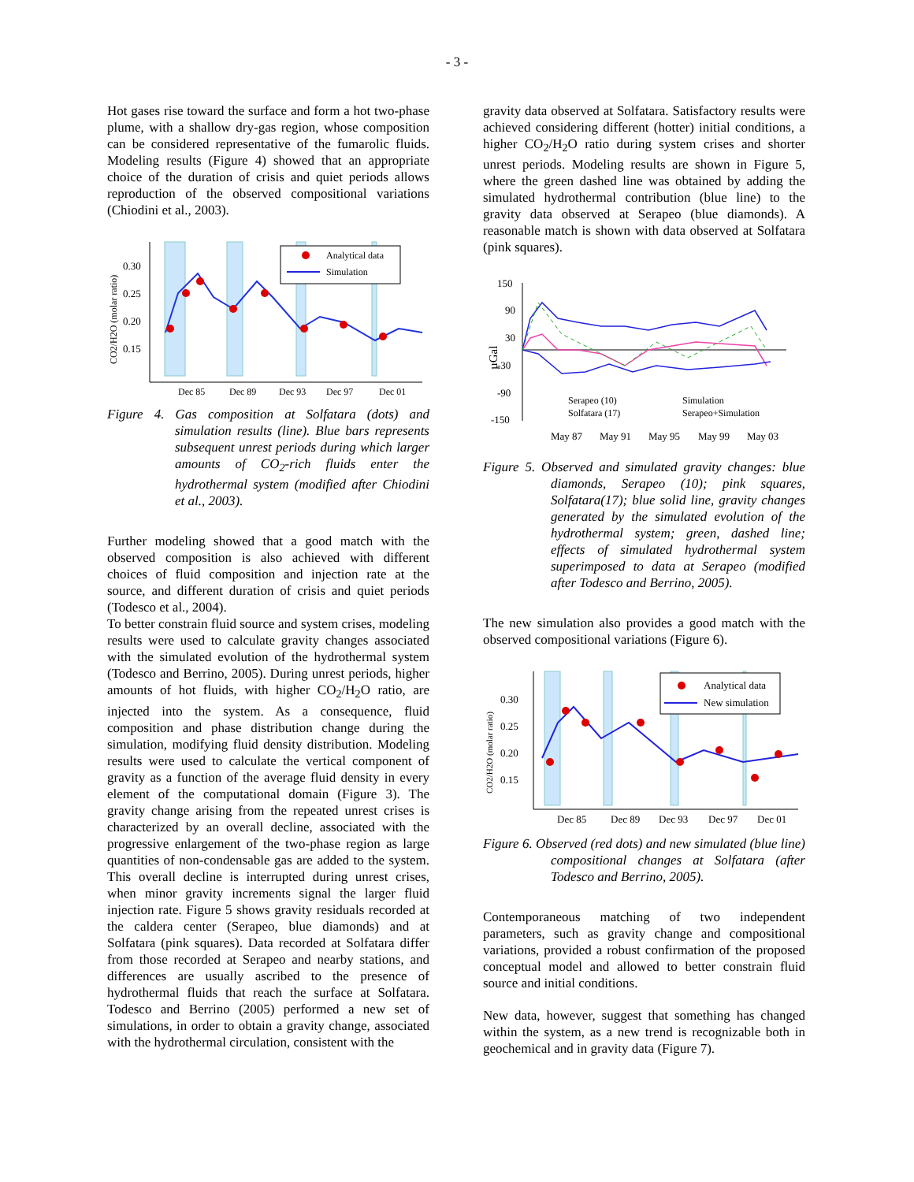- 3 -
Hot gases rise toward the surface and form a hot two-phase plume, with a shallow dry-gas region, whose composition can be considered representative of the fumarolic fluids. Modeling results (Figure 4) showed that an appropriate choice of the duration of crisis and quiet periods allows reproduction of the observed compositional variations (Chiodini et al., 2003).
Analytical data
Simulation
0.30
0.25
0.20
0.15
CO2/H2O (molar ratio)
Dec 85
Dec 89
Dec 93
Dec 97
Dec 01
Figure 4. Gas composition at Solfatara (dots) and simulation results (line). Blue bars represents subsequent unrest periods during which larger amounts of CO<sub>2</sub>-rich fluids enter the hydrothermal system (modified after Chiodini et al., 2003).
Further modeling showed that a good match with the observed composition is also achieved with different choices of fluid composition and injection rate at the source, and different duration of crisis and quiet periods (Todesco et al., 2004).
To better constrain fluid source and system crises, modeling results were used to calculate gravity changes associated with the simulated evolution of the hydrothermal system (Todesco and Berrino, 2005). During unrest periods, higher amounts of hot fluids, with higher CO<sub>2</sub>/H<sub>2</sub>O ratio, are injected into the system. As a consequence, fluid composition and phase distribution change during the simulation, modifying fluid density distribution. Modeling results were used to calculate the vertical component of gravity as a function of the average fluid density in every element of the computational domain (Figure 3). The gravity change arising from the repeated unrest crises is characterized by an overall decline, associated with the progressive enlargement of the two-phase region as large quantities of non-condensable gas are added to the system. This overall decline is interrupted during unrest crises, when minor gravity increments signal the larger fluid injection rate. Figure 5 shows gravity residuals recorded at the caldera center (Serapeo, blue diamonds) and at Solfatara (pink squares). Data recorded at Solfatara differ from those recorded at Serapeo and nearby stations, and differences are usually ascribed to the presence of hydrothermal fluids that reach the surface at Solfatara. Todesco and Berrino (2005) performed a new set of simulations, in order to obtain a gravity change, associated with the hydrothermal circulation, consistent with the
gravity data observed at Solfatara. Satisfactory results were achieved considering different (hotter) initial conditions, a higher CO<sub>2</sub>/H<sub>2</sub>O ratio during system crises and shorter unrest periods. Modeling results are shown in Figure 5, where the green dashed line was obtained by adding the simulated hydrothermal contribution (blue line) to the gravity data observed at Serapeo (blue diamonds). A reasonable match is shown with data observed at Solfatara (pink squares).
150
90
30
-30
-90
-150
µGal
Serapeo (10)
Solfatara (17)
Simulation
Serapeo+Simulation
May 87
May 91
May 95
May 99
May 03
Figure 5. Observed and simulated gravity changes: blue diamonds, Serapeo (10); pink squares, Solfatara(17); blue solid line, gravity changes generated by the simulated evolution of the hydrothermal system; green, dashed line; effects of simulated hydrothermal system superimposed to data at Serapeo (modified after Todesco and Berrino, 2005).
The new simulation also provides a good match with the observed compositional variations (Figure 6).
Analytical data
New simulation
0.30
0.25
0.20
0.15
CO2/H2O (molar ratio)
Dec 85
Dec 89
Dec 93
Dec 97
Dec 01
Figure 6. Observed (red dots) and new simulated (blue line) compositional changes at Solfatara (after Todesco and Berrino, 2005).
Contemporaneous matching of two independent parameters, such as gravity change and compositional variations, provided a robust confirmation of the proposed conceptual model and allowed to better constrain fluid source and initial conditions.
New data, however, suggest that something has changed within the system, as a new trend is recognizable both in geochemical and in gravity data (Figure 7).